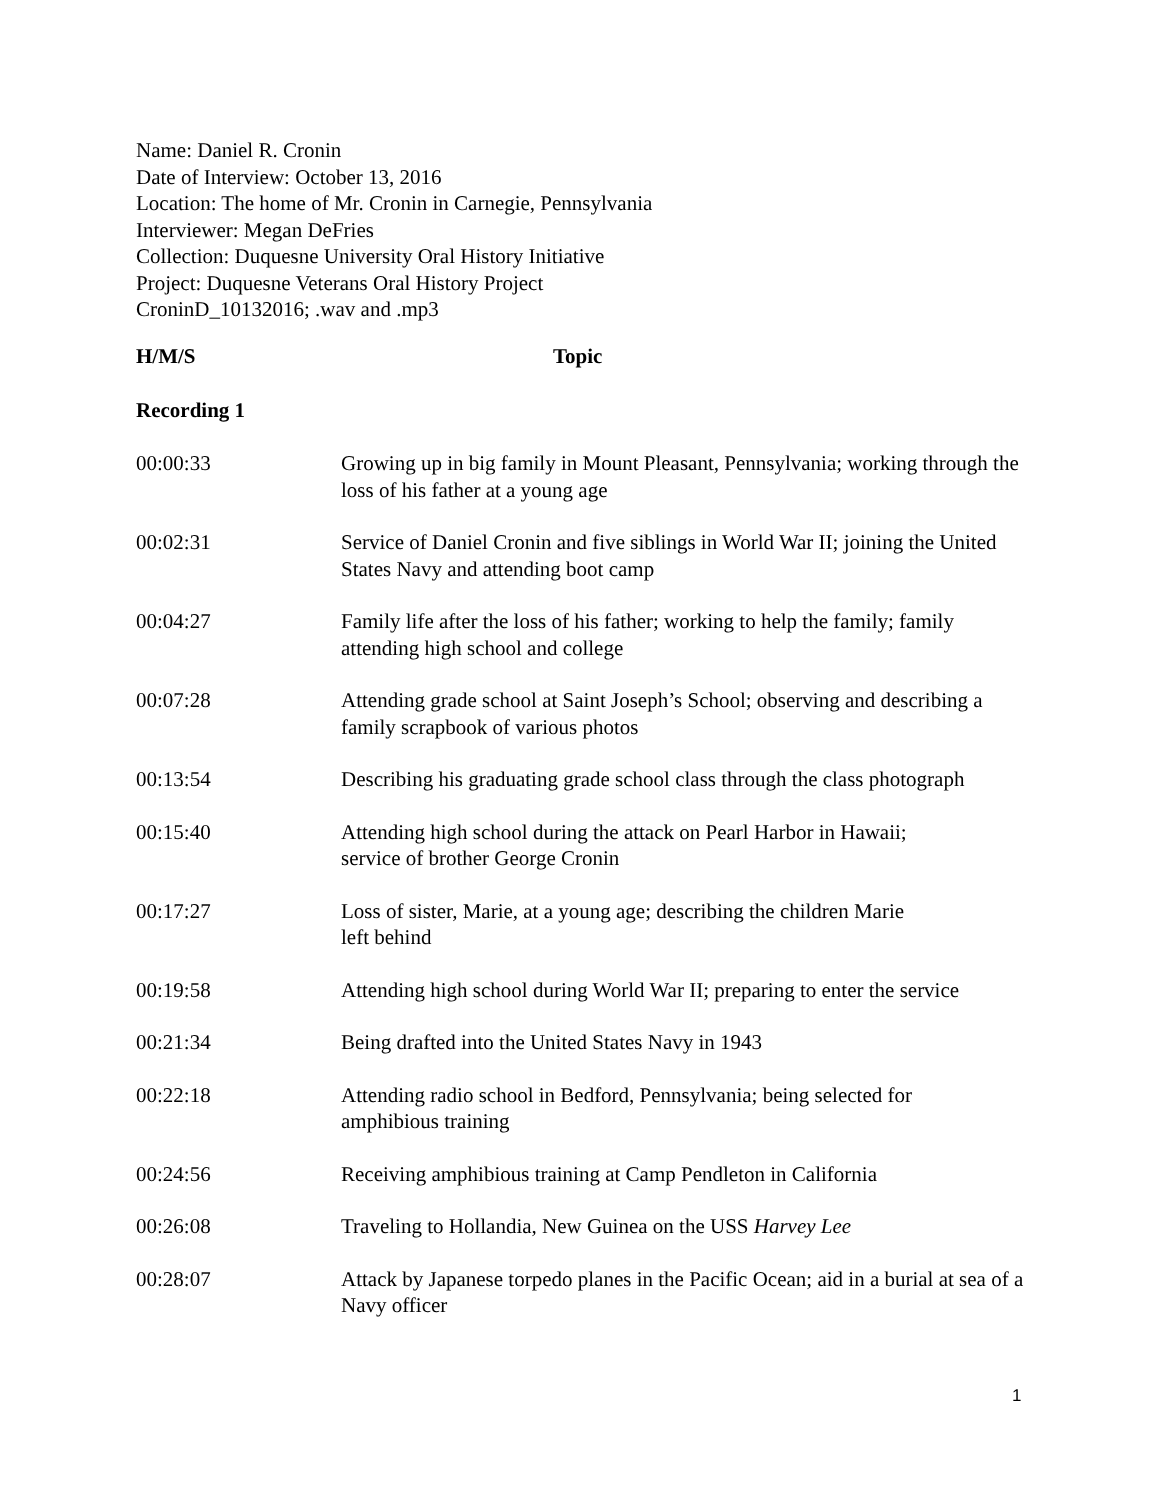Name: Daniel R. Cronin
Date of Interview: October 13, 2016
Location: The home of Mr. Cronin in Carnegie, Pennsylvania
Interviewer: Megan DeFries
Collection: Duquesne University Oral History Initiative
Project: Duquesne Veterans Oral History Project
CroninD_10132016; .wav and .mp3
| H/M/S | Topic |
| --- | --- |
| Recording 1 | |
| 00:00:33 | Growing up in big family in Mount Pleasant, Pennsylvania; working through the loss of his father at a young age |
| 00:02:31 | Service of Daniel Cronin and five siblings in World War II; joining the United States Navy and attending boot camp |
| 00:04:27 | Family life after the loss of his father; working to help the family; family attending high school and college |
| 00:07:28 | Attending grade school at Saint Joseph’s School; observing and describing a family scrapbook of various photos |
| 00:13:54 | Describing his graduating grade school class through the class photograph |
| 00:15:40 | Attending high school during the attack on Pearl Harbor in Hawaii; service of brother George Cronin |
| 00:17:27 | Loss of sister, Marie, at a young age; describing the children Marie left behind |
| 00:19:58 | Attending high school during World War II; preparing to enter the service |
| 00:21:34 | Being drafted into the United States Navy in 1943 |
| 00:22:18 | Attending radio school in Bedford, Pennsylvania; being selected for amphibious training |
| 00:24:56 | Receiving amphibious training at Camp Pendleton in California |
| 00:26:08 | Traveling to Hollandia, New Guinea on the USS Harvey Lee |
| 00:28:07 | Attack by Japanese torpedo planes in the Pacific Ocean; aid in a burial at sea of a Navy officer |
1